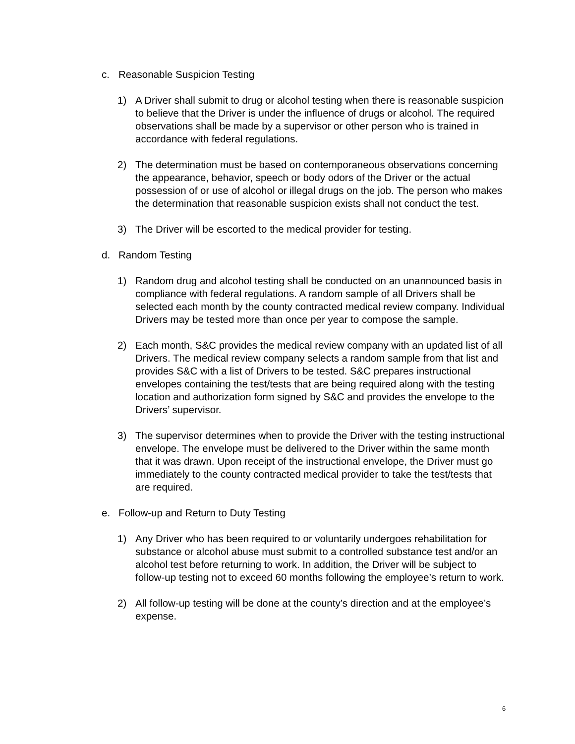c. Reasonable Suspicion Testing
1) A Driver shall submit to drug or alcohol testing when there is reasonable suspicion to believe that the Driver is under the influence of drugs or alcohol. The required observations shall be made by a supervisor or other person who is trained in accordance with federal regulations.
2) The determination must be based on contemporaneous observations concerning the appearance, behavior, speech or body odors of the Driver or the actual possession of or use of alcohol or illegal drugs on the job. The person who makes the determination that reasonable suspicion exists shall not conduct the test.
3) The Driver will be escorted to the medical provider for testing.
d. Random Testing
1) Random drug and alcohol testing shall be conducted on an unannounced basis in compliance with federal regulations. A random sample of all Drivers shall be selected each month by the county contracted medical review company. Individual Drivers may be tested more than once per year to compose the sample.
2) Each month, S&C provides the medical review company with an updated list of all Drivers. The medical review company selects a random sample from that list and provides S&C with a list of Drivers to be tested. S&C prepares instructional envelopes containing the test/tests that are being required along with the testing location and authorization form signed by S&C and provides the envelope to the Drivers’ supervisor.
3) The supervisor determines when to provide the Driver with the testing instructional envelope. The envelope must be delivered to the Driver within the same month that it was drawn. Upon receipt of the instructional envelope, the Driver must go immediately to the county contracted medical provider to take the test/tests that are required.
e. Follow-up and Return to Duty Testing
1) Any Driver who has been required to or voluntarily undergoes rehabilitation for substance or alcohol abuse must submit to a controlled substance test and/or an alcohol test before returning to work. In addition, the Driver will be subject to follow-up testing not to exceed 60 months following the employee’s return to work.
2) All follow-up testing will be done at the county’s direction and at the employee’s expense.
6